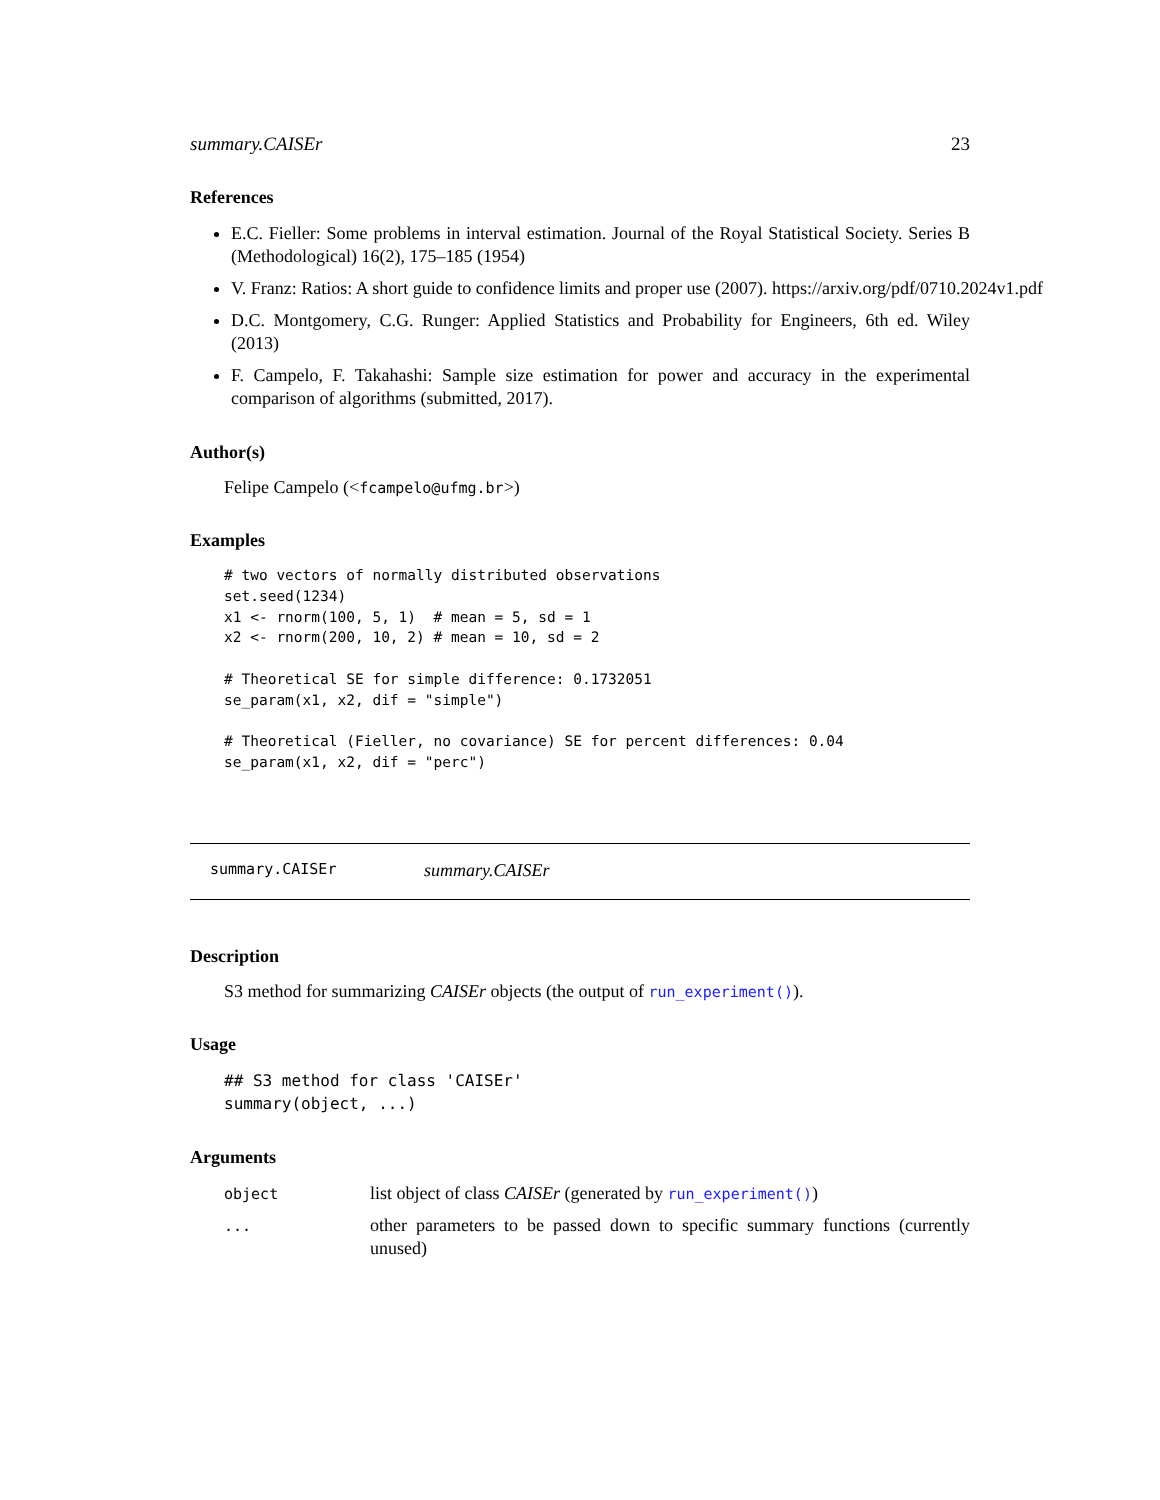summary.CAISEr 23
References
E.C. Fieller: Some problems in interval estimation. Journal of the Royal Statistical Society. Series B (Methodological) 16(2), 175–185 (1954)
V. Franz: Ratios: A short guide to confidence limits and proper use (2007). https://arxiv.org/pdf/0710.2024v1.pdf
D.C. Montgomery, C.G. Runger: Applied Statistics and Probability for Engineers, 6th ed. Wiley (2013)
F. Campelo, F. Takahashi: Sample size estimation for power and accuracy in the experimental comparison of algorithms (submitted, 2017).
Author(s)
Felipe Campelo (<fcampelo@ufmg.br>)
Examples
# two vectors of normally distributed observations
set.seed(1234)
x1 <- rnorm(100, 5, 1)  # mean = 5, sd = 1
x2 <- rnorm(200, 10, 2) # mean = 10, sd = 2

# Theoretical SE for simple difference: 0.1732051
se_param(x1, x2, dif = "simple")

# Theoretical (Fieller, no covariance) SE for percent differences: 0.04
se_param(x1, x2, dif = "perc")
summary.CAISEr summary.CAISEr
Description
S3 method for summarizing CAISEr objects (the output of run_experiment()).
Usage
## S3 method for class 'CAISEr'
summary(object, ...)
Arguments
| object | list object of class CAISEr (generated by run_experiment() ) |
| ... | other parameters to be passed down to specific summary functions (currently unused) |